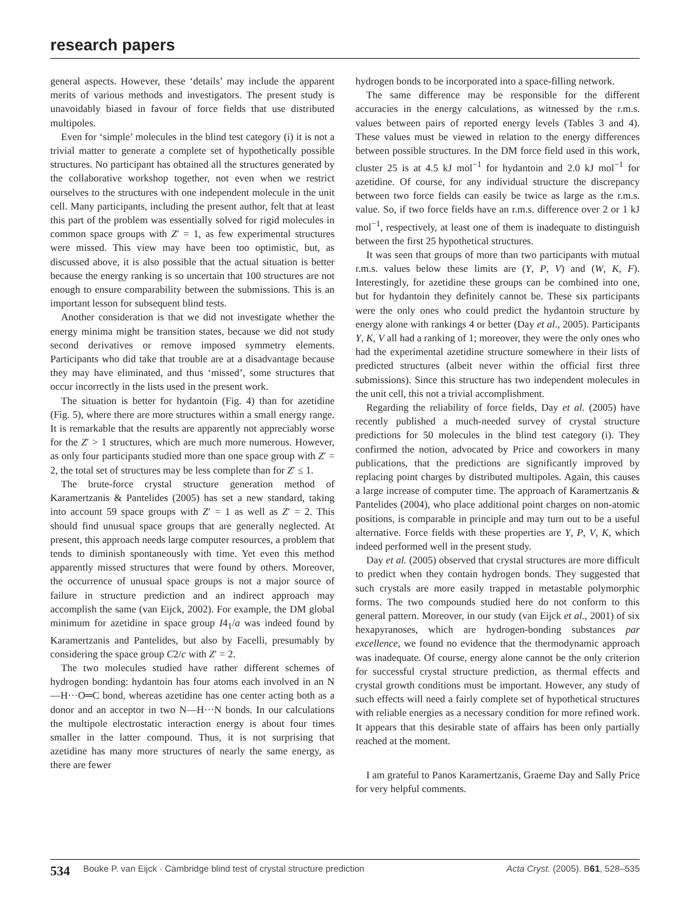research papers
general aspects. However, these ‘details’ may include the apparent merits of various methods and investigators. The present study is unavoidably biased in favour of force fields that use distributed multipoles.
Even for ‘simple’ molecules in the blind test category (i) it is not a trivial matter to generate a complete set of hypothetically possible structures. No participant has obtained all the structures generated by the collaborative workshop together, not even when we restrict ourselves to the structures with one independent molecule in the unit cell. Many participants, including the present author, felt that at least this part of the problem was essentially solved for rigid molecules in common space groups with Z′ = 1, as few experimental structures were missed. This view may have been too optimistic, but, as discussed above, it is also possible that the actual situation is better because the energy ranking is so uncertain that 100 structures are not enough to ensure comparability between the submissions. This is an important lesson for subsequent blind tests.
Another consideration is that we did not investigate whether the energy minima might be transition states, because we did not study second derivatives or remove imposed symmetry elements. Participants who did take that trouble are at a disadvantage because they may have eliminated, and thus ‘missed’, some structures that occur incorrectly in the lists used in the present work.
The situation is better for hydantoin (Fig. 4) than for azetidine (Fig. 5), where there are more structures within a small energy range. It is remarkable that the results are apparently not appreciably worse for the Z′ > 1 structures, which are much more numerous. However, as only four participants studied more than one space group with Z′ = 2, the total set of structures may be less complete than for Z′ ≤ 1.
The brute-force crystal structure generation method of Karamertzanis & Pantelides (2005) has set a new standard, taking into account 59 space groups with Z′ = 1 as well as Z′ = 2. This should find unusual space groups that are generally neglected. At present, this approach needs large computer resources, a problem that tends to diminish spontaneously with time. Yet even this method apparently missed structures that were found by others. Moreover, the occurrence of unusual space groups is not a major source of failure in structure prediction and an indirect approach may accomplish the same (van Eijck, 2002). For example, the DM global minimum for azetidine in space group I4<sub>1</sub>/a was indeed found by Karamertzanis and Pantelides, but also by Facelli, presumably by considering the space group C2/c with Z′ = 2.
The two molecules studied have rather different schemes of hydrogen bonding: hydantoin has four atoms each involved in an N—H···O═C bond, whereas azetidine has one center acting both as a donor and an acceptor in two N—H···N bonds. In our calculations the multipole electrostatic interaction energy is about four times smaller in the latter compound. Thus, it is not surprising that azetidine has many more structures of nearly the same energy, as there are fewer
hydrogen bonds to be incorporated into a space-filling network.
The same difference may be responsible for the different accuracies in the energy calculations, as witnessed by the r.m.s. values between pairs of reported energy levels (Tables 3 and 4). These values must be viewed in relation to the energy differences between possible structures. In the DM force field used in this work, cluster 25 is at 4.5 kJ mol<sup>−1</sup> for hydantoin and 2.0 kJ mol<sup>−1</sup> for azetidine. Of course, for any individual structure the discrepancy between two force fields can easily be twice as large as the r.m.s. value. So, if two force fields have an r.m.s. difference over 2 or 1 kJ mol<sup>−1</sup>, respectively, at least one of them is inadequate to distinguish between the first 25 hypothetical structures.
It was seen that groups of more than two participants with mutual r.m.s. values below these limits are (Y, P, V) and (W, K, F). Interestingly, for azetidine these groups can be combined into one, but for hydantoin they definitely cannot be. These six participants were the only ones who could predict the hydantoin structure by energy alone with rankings 4 or better (Day et al., 2005). Participants Y, K, V all had a ranking of 1; moreover, they were the only ones who had the experimental azetidine structure somewhere in their lists of predicted structures (albeit never within the official first three submissions). Since this structure has two independent molecules in the unit cell, this not a trivial accomplishment.
Regarding the reliability of force fields, Day et al. (2005) have recently published a much-needed survey of crystal structure predictions for 50 molecules in the blind test category (i). They confirmed the notion, advocated by Price and coworkers in many publications, that the predictions are significantly improved by replacing point charges by distributed multipoles. Again, this causes a large increase of computer time. The approach of Karamertzanis & Pantelides (2004), who place additional point charges on non-atomic positions, is comparable in principle and may turn out to be a useful alternative. Force fields with these properties are Y, P, V, K, which indeed performed well in the present study.
Day et al. (2005) observed that crystal structures are more difficult to predict when they contain hydrogen bonds. They suggested that such crystals are more easily trapped in metastable polymorphic forms. The two compounds studied here do not conform to this general pattern. Moreover, in our study (van Eijck et al., 2001) of six hexapyranoses, which are hydrogen-bonding substances par excellence, we found no evidence that the thermodynamic approach was inadequate. Of course, energy alone cannot be the only criterion for successful crystal structure prediction, as thermal effects and crystal growth conditions must be important. However, any study of such effects will need a fairly complete set of hypothetical structures with reliable energies as a necessary condition for more refined work. It appears that this desirable state of affairs has been only partially reached at the moment.
I am grateful to Panos Karamertzanis, Graeme Day and Sally Price for very helpful comments.
534 Bouke P. van Eijck · Cambridge blind test of crystal structure prediction Acta Cryst. (2005). B61, 528–535